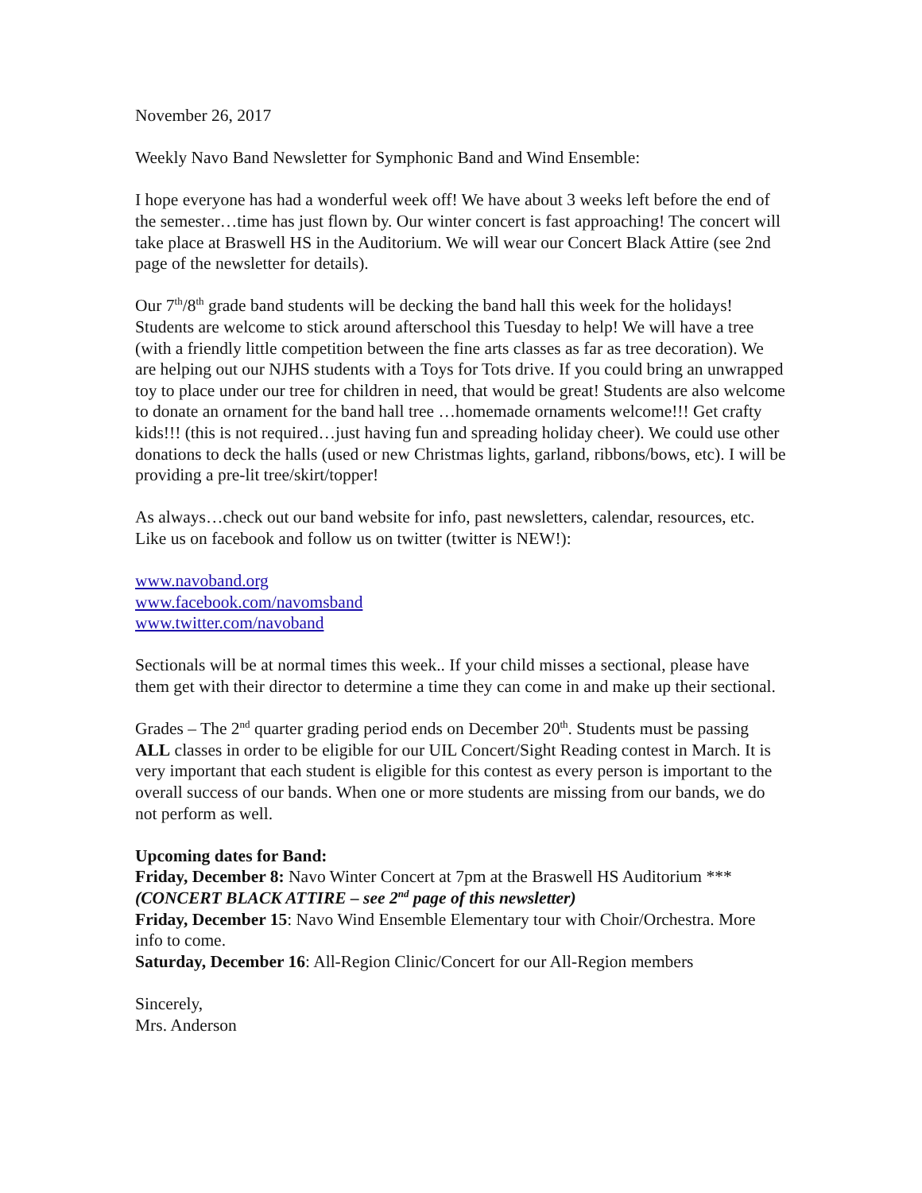November 26, 2017
Weekly Navo Band Newsletter for Symphonic Band and Wind Ensemble:
I hope everyone has had a wonderful week off! We have about 3 weeks left before the end of the semester…time has just flown by. Our winter concert is fast approaching! The concert will take place at Braswell HS in the Auditorium. We will wear our Concert Black Attire (see 2nd page of the newsletter for details).
Our 7<sup>th</sup>/8<sup>th</sup> grade band students will be decking the band hall this week for the holidays! Students are welcome to stick around afterschool this Tuesday to help! We will have a tree (with a friendly little competition between the fine arts classes as far as tree decoration). We are helping out our NJHS students with a Toys for Tots drive. If you could bring an unwrapped toy to place under our tree for children in need, that would be great! Students are also welcome to donate an ornament for the band hall tree …homemade ornaments welcome!!! Get crafty kids!!! (this is not required…just having fun and spreading holiday cheer). We could use other donations to deck the halls (used or new Christmas lights, garland, ribbons/bows, etc). I will be providing a pre-lit tree/skirt/topper!
As always…check out our band website for info, past newsletters, calendar, resources, etc. Like us on facebook and follow us on twitter (twitter is NEW!):
www.navoband.org
www.facebook.com/navomsband
www.twitter.com/navoband
Sectionals will be at normal times this week.. If your child misses a sectional, please have them get with their director to determine a time they can come in and make up their sectional.
Grades – The 2<sup>nd</sup> quarter grading period ends on December 20<sup>th</sup>. Students must be passing ALL classes in order to be eligible for our UIL Concert/Sight Reading contest in March. It is very important that each student is eligible for this contest as every person is important to the overall success of our bands. When one or more students are missing from our bands, we do not perform as well.
Upcoming dates for Band:
Friday, December 8: Navo Winter Concert at 7pm at the Braswell HS Auditorium ***(CONCERT BLACK ATTIRE – see 2<sup>nd</sup> page of this newsletter)
Friday, December 15: Navo Wind Ensemble Elementary tour with Choir/Orchestra. More info to come.
Saturday, December 16: All-Region Clinic/Concert for our All-Region members
Sincerely,
Mrs. Anderson